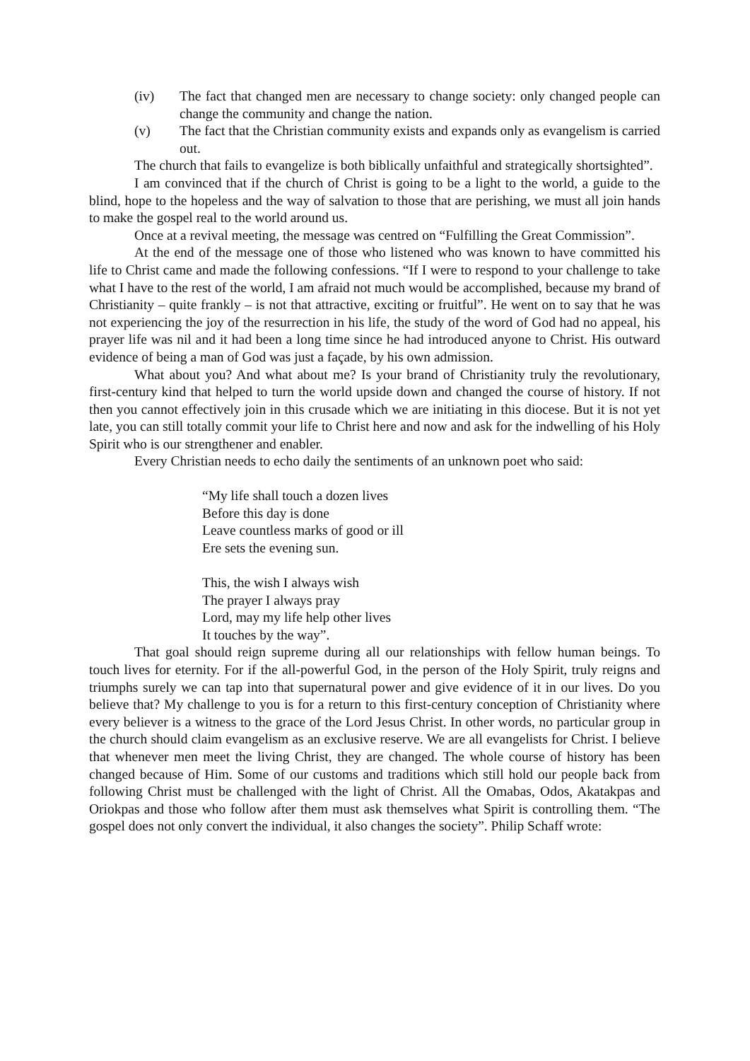(iv) The fact that changed men are necessary to change society: only changed people can change the community and change the nation.
(v) The fact that the Christian community exists and expands only as evangelism is carried out.
The church that fails to evangelize is both biblically unfaithful and strategically shortsighted”.
I am convinced that if the church of Christ is going to be a light to the world, a guide to the blind, hope to the hopeless and the way of salvation to those that are perishing, we must all join hands to make the gospel real to the world around us.
Once at a revival meeting, the message was centred on “Fulfilling the Great Commission”.
At the end of the message one of those who listened who was known to have committed his life to Christ came and made the following confessions. “If I were to respond to your challenge to take what I have to the rest of the world, I am afraid not much would be accomplished, because my brand of Christianity – quite frankly – is not that attractive, exciting or fruitful”. He went on to say that he was not experiencing the joy of the resurrection in his life, the study of the word of God had no appeal, his prayer life was nil and it had been a long time since he had introduced anyone to Christ. His outward evidence of being a man of God was just a façade, by his own admission.
What about you? And what about me? Is your brand of Christianity truly the revolutionary, first-century kind that helped to turn the world upside down and changed the course of history. If not then you cannot effectively join in this crusade which we are initiating in this diocese. But it is not yet late, you can still totally commit your life to Christ here and now and ask for the indwelling of his Holy Spirit who is our strengthener and enabler.
Every Christian needs to echo daily the sentiments of an unknown poet who said:
“My life shall touch a dozen lives
Before this day is done
Leave countless marks of good or ill
Ere sets the evening sun.
This, the wish I always wish
The prayer I always pray
Lord, may my life help other lives
It touches by the way”.
That goal should reign supreme during all our relationships with fellow human beings. To touch lives for eternity. For if the all-powerful God, in the person of the Holy Spirit, truly reigns and triumphs surely we can tap into that supernatural power and give evidence of it in our lives. Do you believe that? My challenge to you is for a return to this first-century conception of Christianity where every believer is a witness to the grace of the Lord Jesus Christ. In other words, no particular group in the church should claim evangelism as an exclusive reserve. We are all evangelists for Christ. I believe that whenever men meet the living Christ, they are changed. The whole course of history has been changed because of Him. Some of our customs and traditions which still hold our people back from following Christ must be challenged with the light of Christ. All the Omabas, Odos, Akatakpas and Oriokpas and those who follow after them must ask themselves what Spirit is controlling them. “The gospel does not only convert the individual, it also changes the society”. Philip Schaff wrote: